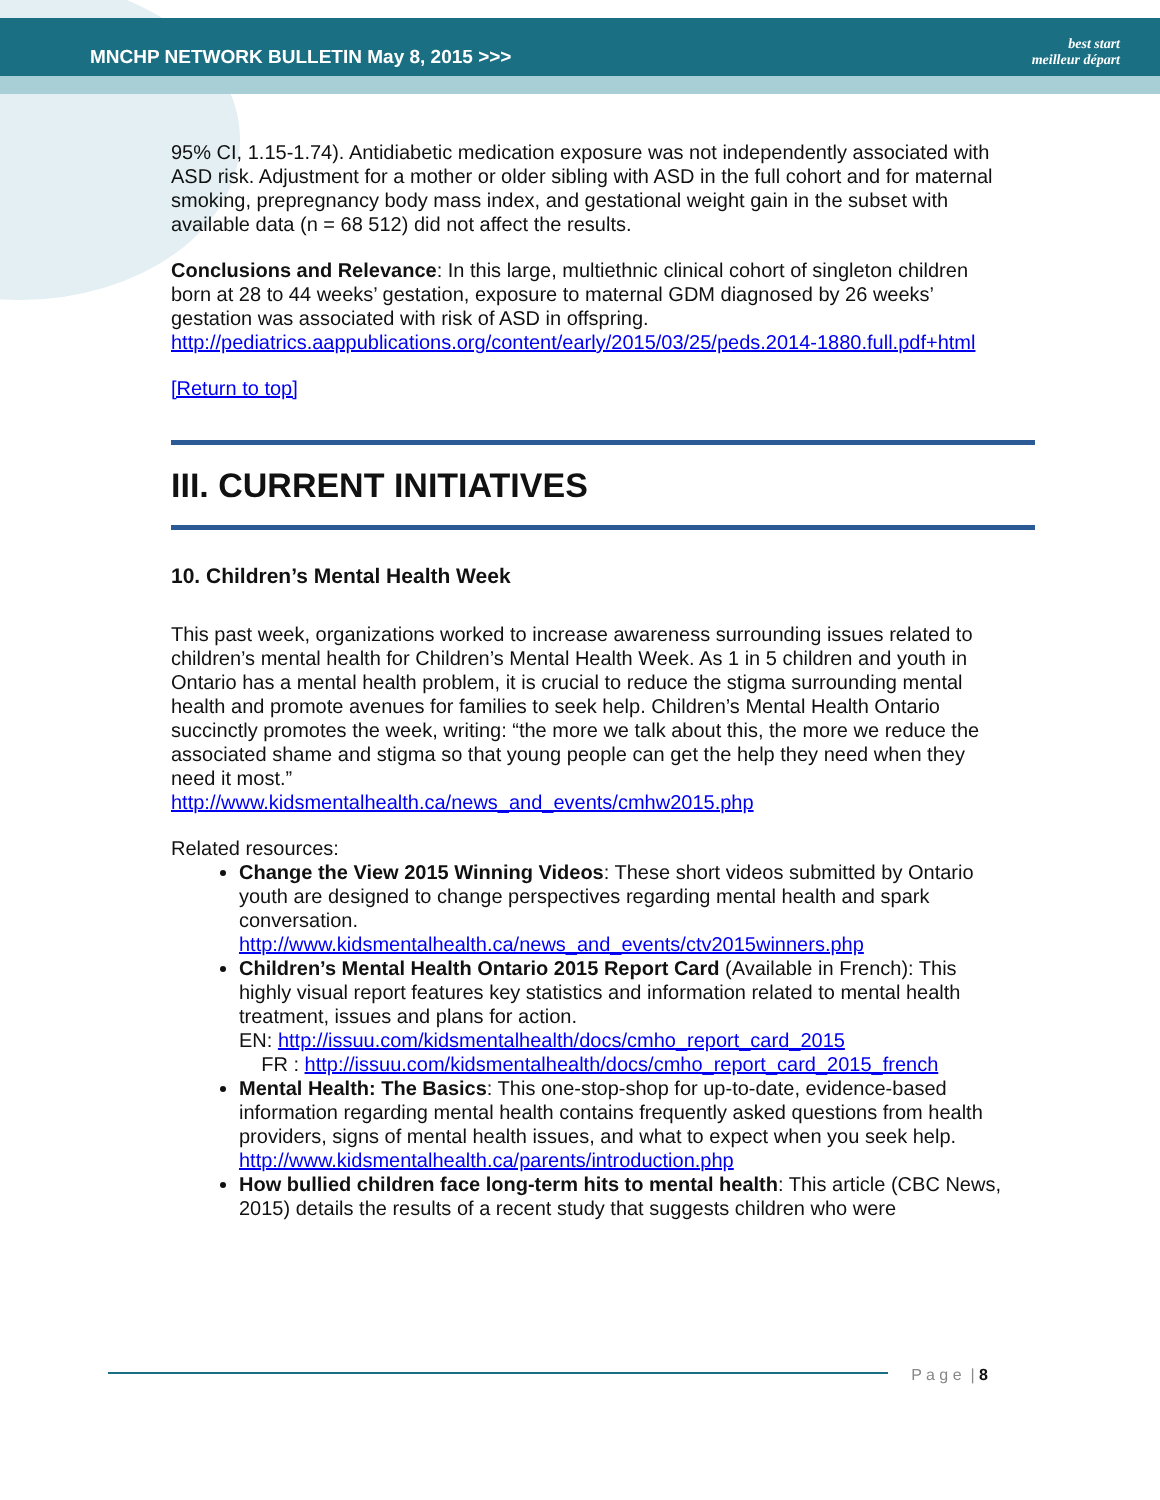MNCHP NETWORK BULLETIN May 8, 2015 >>>
best start
meilleur départ
95% CI, 1.15-1.74). Antidiabetic medication exposure was not independently associated with ASD risk. Adjustment for a mother or older sibling with ASD in the full cohort and for maternal smoking, prepregnancy body mass index, and gestational weight gain in the subset with available data (n = 68 512) did not affect the results.
Conclusions and Relevance: In this large, multiethnic clinical cohort of singleton children born at 28 to 44 weeks’ gestation, exposure to maternal GDM diagnosed by 26 weeks’ gestation was associated with risk of ASD in offspring.
http://pediatrics.aappublications.org/content/early/2015/03/25/peds.2014-1880.full.pdf+html
[Return to top]
III. CURRENT INITIATIVES
10. Children’s Mental Health Week
This past week, organizations worked to increase awareness surrounding issues related to children’s mental health for Children’s Mental Health Week. As 1 in 5 children and youth in Ontario has a mental health problem, it is crucial to reduce the stigma surrounding mental health and promote avenues for families to seek help. Children’s Mental Health Ontario succinctly promotes the week, writing: “the more we talk about this, the more we reduce the associated shame and stigma so that young people can get the help they need when they need it most.”
http://www.kidsmentalhealth.ca/news_and_events/cmhw2015.php
Related resources:
Change the View 2015 Winning Videos: These short videos submitted by Ontario youth are designed to change perspectives regarding mental health and spark conversation.
http://www.kidsmentalhealth.ca/news_and_events/ctv2015winners.php
Children’s Mental Health Ontario 2015 Report Card (Available in French): This highly visual report features key statistics and information related to mental health treatment, issues and plans for action.
EN: http://issuu.com/kidsmentalhealth/docs/cmho_report_card_2015
FR : http://issuu.com/kidsmentalhealth/docs/cmho_report_card_2015_french
Mental Health: The Basics: This one-stop-shop for up-to-date, evidence-based information regarding mental health contains frequently asked questions from health providers, signs of mental health issues, and what to expect when you seek help.
http://www.kidsmentalhealth.ca/parents/introduction.php
How bullied children face long-term hits to mental health: This article (CBC News, 2015) details the results of a recent study that suggests children who were
P a g e | 8